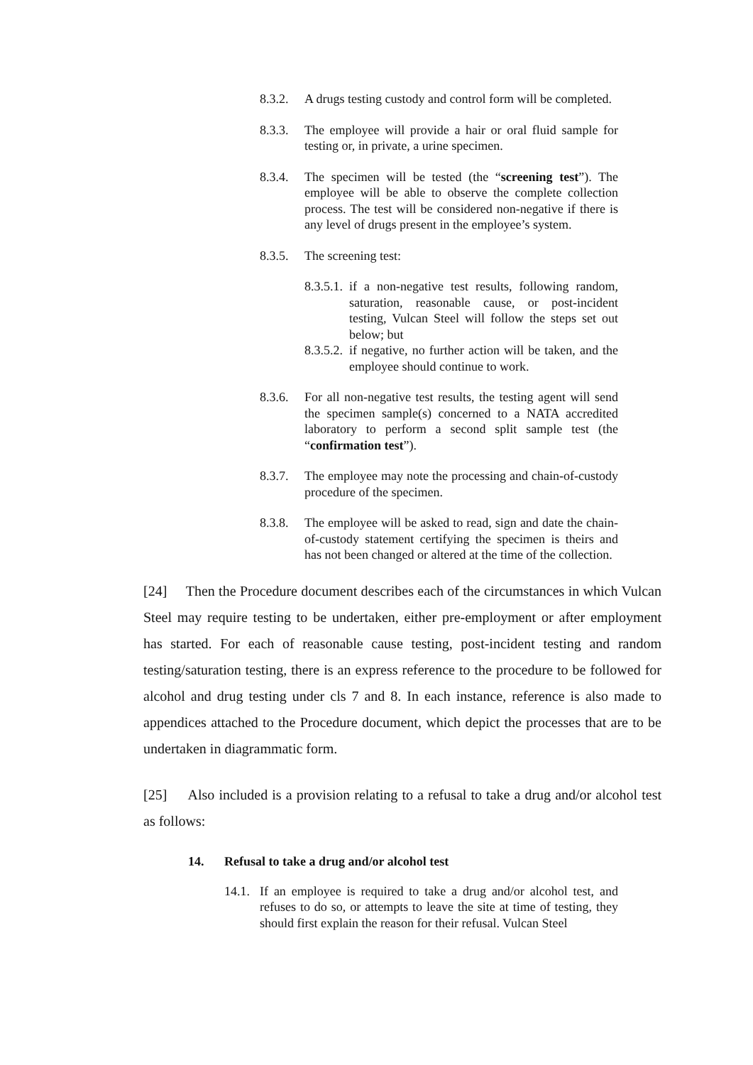8.3.2.
A drugs testing custody and control form will be completed.
8.3.3.
The employee will provide a hair or oral fluid sample for testing or, in private, a urine specimen.
8.3.4.
The specimen will be tested (the “screening test”). The employee will be able to observe the complete collection process. The test will be considered non-negative if there is any level of drugs present in the employee’s system.
8.3.5.
The screening test:
8.3.5.1.
if a non-negative test results, following random, saturation, reasonable cause, or post-incident testing, Vulcan Steel will follow the steps set out below; but
8.3.5.2.
if negative, no further action will be taken, and the employee should continue to work.
8.3.6.
For all non-negative test results, the testing agent will send the specimen sample(s) concerned to a NATA accredited laboratory to perform a second split sample test (the “confirmation test”).
8.3.7.
The employee may note the processing and chain-of-custody procedure of the specimen.
8.3.8.
The employee will be asked to read, sign and date the chain-of-custody statement certifying the specimen is theirs and has not been changed or altered at the time of the collection.
[24] Then the Procedure document describes each of the circumstances in which Vulcan Steel may require testing to be undertaken, either pre-employment or after employment has started. For each of reasonable cause testing, post-incident testing and random testing/saturation testing, there is an express reference to the procedure to be followed for alcohol and drug testing under cls 7 and 8. In each instance, reference is also made to appendices attached to the Procedure document, which depict the processes that are to be undertaken in diagrammatic form.
[25] Also included is a provision relating to a refusal to take a drug and/or alcohol test as follows:
14. Refusal to take a drug and/or alcohol test
14.1.
If an employee is required to take a drug and/or alcohol test, and refuses to do so, or attempts to leave the site at time of testing, they should first explain the reason for their refusal. Vulcan Steel